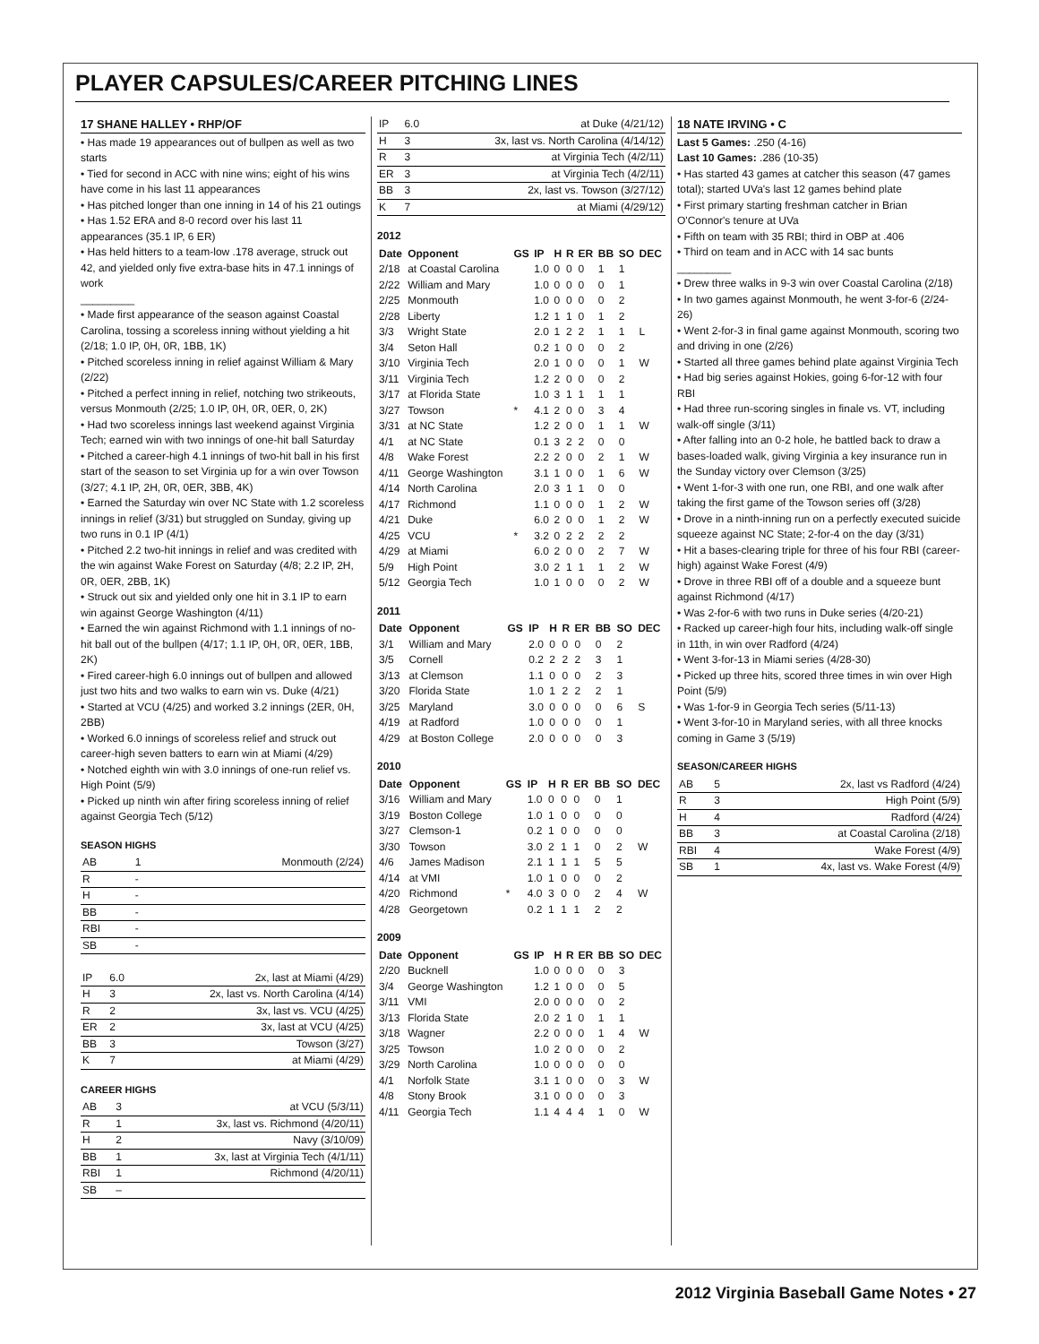PLAYER CAPSULES/CAREER PITCHING LINES
17 SHANE HALLEY • RHP/OF
• Has made 19 appearances out of bullpen as well as two starts
• Tied for second in ACC with nine wins; eight of his wins have come in his last 11 appearances
• Has pitched longer than one inning in 14 of his 21 outings
• Has 1.52 ERA and 8-0 record over his last 11 appearances (35.1 IP, 6 ER)
• Has held hitters to a team-low .178 average, struck out 42, and yielded only five extra-base hits in 47.1 innings of work
_________
• Made first appearance of the season against Coastal Carolina, tossing a scoreless inning without yielding a hit (2/18; 1.0 IP, 0H, 0R, 1BB, 1K)
• Pitched scoreless inning in relief against William & Mary (2/22)
• Pitched a perfect inning in relief, notching two strikeouts, versus Monmouth (2/25; 1.0 IP, 0H, 0R, 0ER, 0, 2K)
• Had two scoreless innings last weekend against Virginia Tech; earned win with two innings of one-hit ball Saturday
• Pitched a career-high 4.1 innings of two-hit ball in his first start of the season to set Virginia up for a win over Towson (3/27; 4.1 IP, 2H, 0R, 0ER, 3BB, 4K)
• Earned the Saturday win over NC State with 1.2 scoreless innings in relief (3/31) but struggled on Sunday, giving up two runs in 0.1 IP (4/1)
• Pitched 2.2 two-hit innings in relief and was credited with the win against Wake Forest on Saturday (4/8; 2.2 IP, 2H, 0R, 0ER, 2BB, 1K)
• Struck out six and yielded only one hit in 3.1 IP to earn win against George Washington (4/11)
• Earned the win against Richmond with 1.1 innings of no-hit ball out of the bullpen (4/17; 1.1 IP, 0H, 0R, 0ER, 1BB, 2K)
• Fired career-high 6.0 innings out of bullpen and allowed just two hits and two walks to earn win vs. Duke (4/21)
• Started at VCU (4/25) and worked 3.2 innings (2ER, 0H, 2BB)
• Worked 6.0 innings of scoreless relief and struck out career-high seven batters to earn win at Miami (4/29)
• Notched eighth win with 3.0 innings of one-run relief vs. High Point (5/9)
• Picked up ninth win after firing scoreless inning of relief against Georgia Tech (5/12)
SEASON HIGHS
| AB | 1 | Monmouth (2/24) |
| R | - | |
| H | - | |
| BB | - | |
| RBI | - | |
| SB | - | |
| IP | 6.0 | 2x, last at Miami (4/29) |
| H | 3 | 2x, last vs. North Carolina (4/14) |
| R | 2 | 3x, last vs. VCU (4/25) |
| ER | 2 | 3x, last at VCU (4/25) |
| BB | 3 | Towson (3/27) |
| K | 7 | at Miami (4/29) |
CAREER HIGHS
| AB | 3 | at VCU (5/3/11) |
| R | 1 | 3x, last vs. Richmond (4/20/11) |
| H | 2 | Navy (3/10/09) |
| BB | 1 | 3x, last at Virginia Tech (4/1/11) |
| RBI | 1 | Richmond (4/20/11) |
| SB | – | |
| IP | 6.0 | at Duke (4/21/12) |
| H | 3 | 3x, last vs. North Carolina (4/14/12) |
| R | 3 | at Virginia Tech (4/2/11) |
| ER | 3 | at Virginia Tech (4/2/11) |
| BB | 3 | 2x, last vs. Towson (3/27/12) |
| K | 7 | at Miami (4/29/12) |
2012
| Date | Opponent | GS | IP | H | R | ER | BB | SO | DEC |
| --- | --- | --- | --- | --- | --- | --- | --- | --- | --- |
| 2/18 | at Coastal Carolina | | 1.0 | 0 | 0 | 0 | 1 | 1 | |
| 2/22 | William and Mary | | 1.0 | 0 | 0 | 0 | 0 | 1 | |
| 2/25 | Monmouth | | 1.0 | 0 | 0 | 0 | 0 | 2 | |
| 2/28 | Liberty | | 1.2 | 1 | 1 | 0 | 1 | 2 | |
| 3/3 | Wright State | | 2.0 | 1 | 2 | 2 | 1 | 1 | L |
| 3/4 | Seton Hall | | 0.2 | 1 | 0 | 0 | 0 | 2 | |
| 3/10 | Virginia Tech | | 2.0 | 1 | 0 | 0 | 0 | 1 | W |
| 3/11 | Virginia Tech | | 1.2 | 2 | 0 | 0 | 0 | 2 | |
| 3/17 | at Florida State | | 1.0 | 3 | 1 | 1 | 1 | 1 | |
| 3/27 | Towson | * | 4.1 | 2 | 0 | 0 | 3 | 4 | |
| 3/31 | at NC State | | 1.2 | 2 | 0 | 0 | 1 | 1 | W |
| 4/1 | at NC State | | 0.1 | 3 | 2 | 2 | 0 | 0 | |
| 4/8 | Wake Forest | | 2.2 | 2 | 0 | 0 | 2 | 1 | W |
| 4/11 | George Washington | | 3.1 | 1 | 0 | 0 | 1 | 6 | W |
| 4/14 | North Carolina | | 2.0 | 3 | 1 | 1 | 0 | 0 | |
| 4/17 | Richmond | | 1.1 | 0 | 0 | 0 | 1 | 2 | W |
| 4/21 | Duke | | 6.0 | 2 | 0 | 0 | 1 | 2 | W |
| 4/25 | VCU | * | 3.2 | 0 | 2 | 2 | 2 | 2 | |
| 4/29 | at Miami | | 6.0 | 2 | 0 | 0 | 2 | 7 | W |
| 5/9 | High Point | | 3.0 | 2 | 1 | 1 | 1 | 2 | W |
| 5/12 | Georgia Tech | | 1.0 | 1 | 0 | 0 | 0 | 2 | W |
2011
| Date | Opponent | GS | IP | H | R | ER | BB | SO | DEC |
| --- | --- | --- | --- | --- | --- | --- | --- | --- | --- |
| 3/1 | William and Mary | | 2.0 | 0 | 0 | 0 | 0 | 2 | |
| 3/5 | Cornell | | 0.2 | 2 | 2 | 2 | 3 | 1 | |
| 3/13 | at Clemson | | 1.1 | 0 | 0 | 0 | 2 | 3 | |
| 3/20 | Florida State | | 1.0 | 1 | 2 | 2 | 2 | 1 | |
| 3/25 | Maryland | | 3.0 | 0 | 0 | 0 | 0 | 6 | S |
| 4/19 | at Radford | | 1.0 | 0 | 0 | 0 | 0 | 1 | |
| 4/29 | at Boston College | | 2.0 | 0 | 0 | 0 | 0 | 3 | |
2010
| Date | Opponent | GS | IP | H | R | ER | BB | SO | DEC |
| --- | --- | --- | --- | --- | --- | --- | --- | --- | --- |
| 3/16 | William and Mary | | 1.0 | 0 | 0 | 0 | 0 | 1 | |
| 3/19 | Boston College | | 1.0 | 1 | 0 | 0 | 0 | 0 | |
| 3/27 | Clemson-1 | | 0.2 | 1 | 0 | 0 | 0 | 0 | |
| 3/30 | Towson | | 3.0 | 2 | 1 | 1 | 0 | 2 | W |
| 4/6 | James Madison | | 2.1 | 1 | 1 | 1 | 5 | 5 | |
| 4/14 | at VMI | | 1.0 | 1 | 0 | 0 | 0 | 2 | |
| 4/20 | Richmond | * | 4.0 | 3 | 0 | 0 | 2 | 4 | W |
| 4/28 | Georgetown | | 0.2 | 1 | 1 | 1 | 2 | 2 | |
2009
| Date | Opponent | GS | IP | H | R | ER | BB | SO | DEC |
| --- | --- | --- | --- | --- | --- | --- | --- | --- | --- |
| 2/20 | Bucknell | | 1.0 | 0 | 0 | 0 | 0 | 3 | |
| 3/4 | George Washington | | 1.2 | 1 | 0 | 0 | 0 | 5 | |
| 3/11 | VMI | | 2.0 | 0 | 0 | 0 | 0 | 2 | |
| 3/13 | Florida State | | 2.0 | 2 | 1 | 0 | 1 | 1 | |
| 3/18 | Wagner | | 2.2 | 0 | 0 | 0 | 1 | 4 | W |
| 3/25 | Towson | | 1.0 | 2 | 0 | 0 | 0 | 2 | |
| 3/29 | North Carolina | | 1.0 | 0 | 0 | 0 | 0 | 0 | |
| 4/1 | Norfolk State | | 3.1 | 1 | 0 | 0 | 0 | 3 | W |
| 4/8 | Stony Brook | | 3.1 | 0 | 0 | 0 | 0 | 3 | |
| 4/11 | Georgia Tech | | 1.1 | 4 | 4 | 4 | 1 | 0 | W |
18 NATE IRVING • C
Last 5 Games: .250 (4-16)
Last 10 Games: .286 (10-35)
• Has started 43 games at catcher this season (47 games total); started UVa's last 12 games behind plate
• First primary starting freshman catcher in Brian O'Connor's tenure at UVa
• Fifth on team with 35 RBI; third in OBP at .406
• Third on team and in ACC with 14 sac bunts
_________
• Drew three walks in 9-3 win over Coastal Carolina (2/18)
• In two games against Monmouth, he went 3-for-6 (2/24-26)
• Went 2-for-3 in final game against Monmouth, scoring two and driving in one (2/26)
• Started all three games behind plate against Virginia Tech
• Had big series against Hokies, going 6-for-12 with four RBI
• Had three run-scoring singles in finale vs. VT, including walk-off single (3/11)
• After falling into an 0-2 hole, he battled back to draw a bases-loaded walk, giving Virginia a key insurance run in the Sunday victory over Clemson (3/25)
• Went 1-for-3 with one run, one RBI, and one walk after taking the first game of the Towson series off (3/28)
• Drove in a ninth-inning run on a perfectly executed suicide squeeze against NC State; 2-for-4 on the day (3/31)
• Hit a bases-clearing triple for three of his four RBI (career-high) against Wake Forest (4/9)
• Drove in three RBI off of a double and a squeeze bunt against Richmond (4/17)
• Was 2-for-6 with two runs in Duke series (4/20-21)
• Racked up career-high four hits, including walk-off single in 11th, in win over Radford (4/24)
• Went 3-for-13 in Miami series (4/28-30)
• Picked up three hits, scored three times in win over High Point (5/9)
• Was 1-for-9 in Georgia Tech series (5/11-13)
• Went 3-for-10 in Maryland series, with all three knocks coming in Game 3 (5/19)
SEASON/CAREER HIGHS
| AB | 5 | 2x, last vs Radford (4/24) |
| R | 3 | High Point (5/9) |
| H | 4 | Radford (4/24) |
| BB | 3 | at Coastal Carolina (2/18) |
| RBI | 4 | Wake Forest (4/9) |
| SB | 1 | 4x, last vs. Wake Forest (4/9) |
2012 Virginia Baseball Game Notes • 27